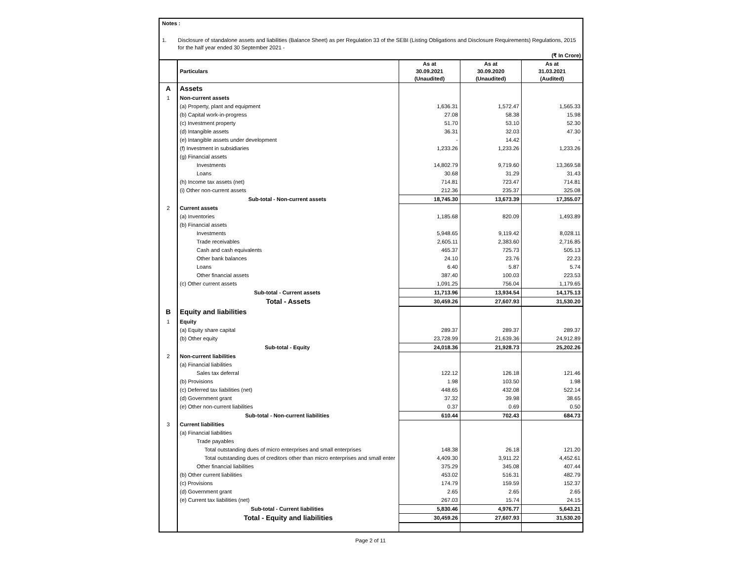Notes :
1. Disclosure of standalone assets and liabilities (Balance Sheet) as per Regulation 33 of the SEBI (Listing Obligations and Disclosure Requirements) Regulations, 2015 for the half year ended 30 September 2021 -
(₹ In Crore)
| | Particulars | As at 30.09.2021 (Unaudited) | As at 30.09.2020 (Unaudited) | As at 31.03.2021 (Audited) |
| A | Assets | | | |
| 1 | Non-current assets | | | |
| | (a) Property, plant and equipment | 1,636.31 | 1,572.47 | 1,565.33 |
| | (b) Capital work-in-progress | 27.08 | 58.38 | 15.98 |
| | (c) Investment property | 51.70 | 53.10 | 52.30 |
| | (d) Intangible assets | 36.31 | 32.03 | 47.30 |
| | (e) Intangible assets under development | - | 14.42 | - |
| | (f) Investment in subsidiaries | 1,233.26 | 1,233.26 | 1,233.26 |
| | (g) Financial assets | | | |
| | Investments | 14,802.79 | 9,719.60 | 13,369.58 |
| | Loans | 30.68 | 31.29 | 31.43 |
| | (h) Income tax assets (net) | 714.81 | 723.47 | 714.81 |
| | (i) Other non-current assets | 212.36 | 235.37 | 325.08 |
| | Sub-total - Non-current assets | 18,745.30 | 13,673.39 | 17,355.07 |
| 2 | Current assets | | | |
| | (a) Inventories | 1,185.68 | 820.09 | 1,493.89 |
| | (b) Financial assets | | | |
| | Investments | 5,948.65 | 9,119.42 | 8,028.11 |
| | Trade receivables | 2,605.11 | 2,383.60 | 2,716.85 |
| | Cash and cash equivalents | 465.37 | 725.73 | 505.13 |
| | Other bank balances | 24.10 | 23.76 | 22.23 |
| | Loans | 6.40 | 5.87 | 5.74 |
| | Other financial assets | 387.40 | 100.03 | 223.53 |
| | (c) Other current assets | 1,091.25 | 756.04 | 1,179.65 |
| | Sub-total - Current assets | 11,713.96 | 13,934.54 | 14,175.13 |
| | Total - Assets | 30,459.26 | 27,607.93 | 31,530.20 |
| B | Equity and liabilities | | | |
| 1 | Equity | | | |
| | (a) Equity share capital | 289.37 | 289.37 | 289.37 |
| | (b) Other equity | 23,728.99 | 21,639.36 | 24,912.89 |
| | Sub-total - Equity | 24,018.36 | 21,928.73 | 25,202.26 |
| 2 | Non-current liabilities | | | |
| | (a) Financial liabilities | | | |
| | Sales tax deferral | 122.12 | 126.18 | 121.46 |
| | (b) Provisions | 1.98 | 103.50 | 1.98 |
| | (c) Deferred tax liabilities (net) | 448.65 | 432.08 | 522.14 |
| | (d) Government grant | 37.32 | 39.98 | 38.65 |
| | (e) Other non-current liabilities | 0.37 | 0.69 | 0.50 |
| | Sub-total - Non-current liabilities | 610.44 | 702.43 | 684.73 |
| 3 | Current liabilities | | | |
| | (a) Financial liabilities | | | |
| | Trade payables | | | |
| | Total outstanding dues of micro enterprises and small enterprises | 148.38 | 26.18 | 121.20 |
| | Total outstanding dues of creditors other than micro enterprises and small enter | 4,409.30 | 3,911.22 | 4,452.61 |
| | Other financial liabilities | 375.29 | 345.08 | 407.44 |
| | (b) Other current liabilities | 453.02 | 516.31 | 482.79 |
| | (c) Provisions | 174.79 | 159.59 | 152.37 |
| | (d) Government grant | 2.65 | 2.65 | 2.65 |
| | (e) Current tax liabilities (net) | 267.03 | 15.74 | 24.15 |
| | Sub-total - Current liabilities | 5,830.46 | 4,976.77 | 5,643.21 |
| | Total - Equity and liabilities | 30,459.26 | 27,607.93 | 31,530.20 |
Page 2 of 11